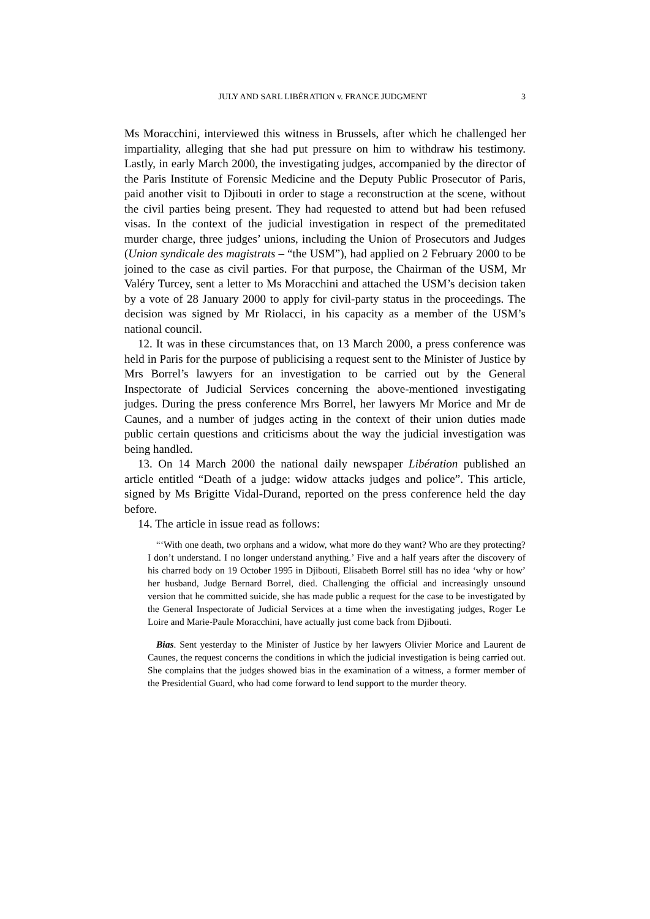JULY AND SARL LIBÉRATION v. FRANCE JUDGMENT 3
Ms Moracchini, interviewed this witness in Brussels, after which he challenged her impartiality, alleging that she had put pressure on him to withdraw his testimony. Lastly, in early March 2000, the investigating judges, accompanied by the director of the Paris Institute of Forensic Medicine and the Deputy Public Prosecutor of Paris, paid another visit to Djibouti in order to stage a reconstruction at the scene, without the civil parties being present. They had requested to attend but had been refused visas. In the context of the judicial investigation in respect of the premeditated murder charge, three judges’ unions, including the Union of Prosecutors and Judges (Union syndicale des magistrats – “the USM”), had applied on 2 February 2000 to be joined to the case as civil parties. For that purpose, the Chairman of the USM, Mr Valéry Turcey, sent a letter to Ms Moracchini and attached the USM’s decision taken by a vote of 28 January 2000 to apply for civil-party status in the proceedings. The decision was signed by Mr Riolacci, in his capacity as a member of the USM’s national council.
12. It was in these circumstances that, on 13 March 2000, a press conference was held in Paris for the purpose of publicising a request sent to the Minister of Justice by Mrs Borrel’s lawyers for an investigation to be carried out by the General Inspectorate of Judicial Services concerning the above-mentioned investigating judges. During the press conference Mrs Borrel, her lawyers Mr Morice and Mr de Caunes, and a number of judges acting in the context of their union duties made public certain questions and criticisms about the way the judicial investigation was being handled.
13. On 14 March 2000 the national daily newspaper Libération published an article entitled “Death of a judge: widow attacks judges and police”. This article, signed by Ms Brigitte Vidal-Durand, reported on the press conference held the day before.
14. The article in issue read as follows:
“‘With one death, two orphans and a widow, what more do they want? Who are they protecting? I don’t understand. I no longer understand anything.’ Five and a half years after the discovery of his charred body on 19 October 1995 in Djibouti, Elisabeth Borrel still has no idea ‘why or how’ her husband, Judge Bernard Borrel, died. Challenging the official and increasingly unsound version that he committed suicide, she has made public a request for the case to be investigated by the General Inspectorate of Judicial Services at a time when the investigating judges, Roger Le Loire and Marie-Paule Moracchini, have actually just come back from Djibouti.
Bias. Sent yesterday to the Minister of Justice by her lawyers Olivier Morice and Laurent de Caunes, the request concerns the conditions in which the judicial investigation is being carried out. She complains that the judges showed bias in the examination of a witness, a former member of the Presidential Guard, who had come forward to lend support to the murder theory.